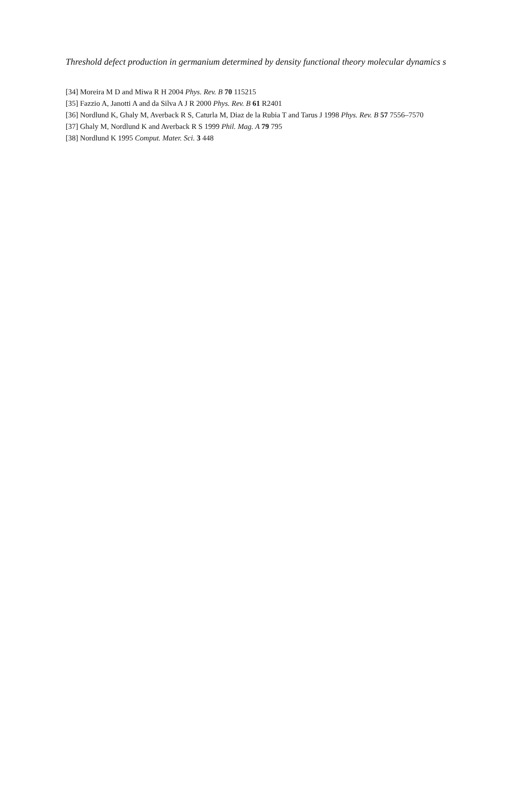Threshold defect production in germanium determined by density functional theory molecular dynamics s
[34] Moreira M D and Miwa R H 2004 Phys. Rev. B 70 115215
[35] Fazzio A, Janotti A and da Silva A J R 2000 Phys. Rev. B 61 R2401
[36] Nordlund K, Ghaly M, Averback R S, Caturla M, Diaz de la Rubia T and Tarus J 1998 Phys. Rev. B 57 7556–7570
[37] Ghaly M, Nordlund K and Averback R S 1999 Phil. Mag. A 79 795
[38] Nordlund K 1995 Comput. Mater. Sci. 3 448